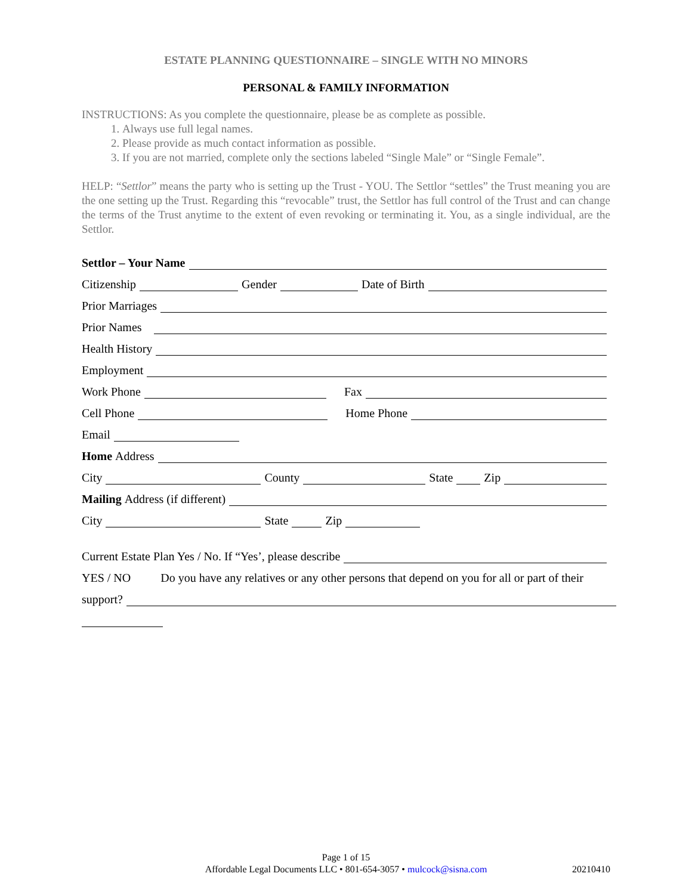ESTATE PLANNING QUESTIONNAIRE – SINGLE WITH NO MINORS
PERSONAL & FAMILY INFORMATION
INSTRUCTIONS: As you complete the questionnaire, please be as complete as possible.
1. Always use full legal names.
2. Please provide as much contact information as possible.
3. If you are not married, complete only the sections labeled “Single Male” or “Single Female”.
HELP: “Settlor” means the party who is setting up the Trust - YOU. The Settlor “settles” the Trust meaning you are the one setting up the Trust. Regarding this “revocable” trust, the Settlor has full control of the Trust and can change the terms of the Trust anytime to the extent of even revoking or terminating it. You, as a single individual, are the Settlor.
Settlor – Your Name
Citizenship Gender Date of Birth
Prior Marriages
Prior Names
Health History
Employment
Work Phone Fax
Cell Phone Home Phone
Email
Home Address
City County State Zip
Mailing Address (if different)
City State Zip
Current Estate Plan Yes / No. If “Yes’, please describe
YES / NO Do you have any relatives or any other persons that depend on you for all or part of their
support?
Page 1 of 15
Affordable Legal Documents LLC • 801-654-3057 • mulcock@sisna.com
20210410